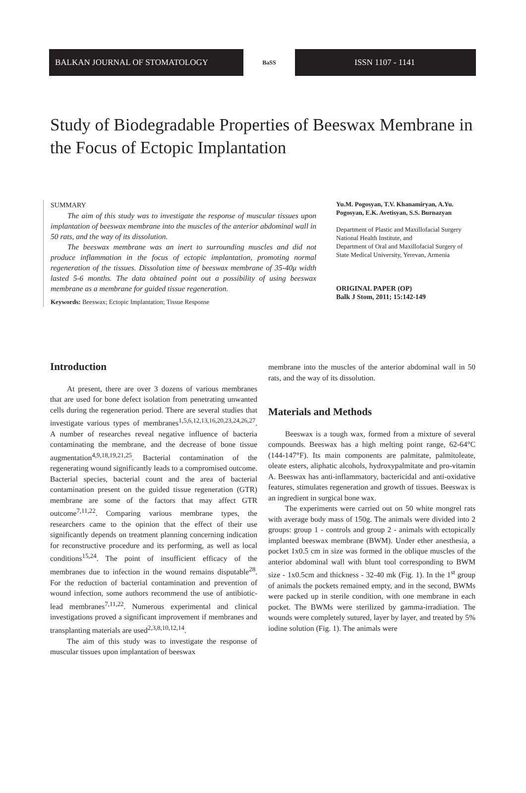BALKAN JOURNAL OF STOMATOLOGY
BaSS
ISSN 1107 - 1141
Study of Biodegradable Properties of Beeswax Membrane in the Focus of Ectopic Implantation
SUMMARY
The aim of this study was to investigate the response of muscular tissues upon implantation of beeswax membrane into the muscles of the anterior abdominal wall in 50 rats, and the way of its dissolution.
The beeswax membrane was an inert to surrounding muscles and did not produce inflammation in the focus of ectopic implantation, promoting normal regeneration of the tissues. Dissolution time of beeswax membrane of 35-40μ width lasted 5-6 months. The data obtained point out a possibility of using beeswax membrane as a membrane for guided tissue regeneration.
Keywords: Beeswax; Ectopic Implantation; Tissue Response
Yu.M. Pogosyan, T.V. Khanamiryan, A.Yu. Pogosyan, E.K. Avetisyan, S.S. Burnazyan
Department of Plastic and Maxillofacial Surgery
National Health Institute, and
Department of Oral and Maxillofacial Surgery of State Medical University, Yerevan, Armenia
ORIGINAL PAPER (OP)
Balk J Stom, 2011; 15:142-149
Introduction
At present, there are over 3 dozens of various membranes that are used for bone defect isolation from penetrating unwanted cells during the regeneration period. There are several studies that investigate various types of membranes<sup>1,5,6,12,13,16,20,23,24,26,27</sup>. A number of researches reveal negative influence of bacteria contaminating the membrane, and the decrease of bone tissue augmentation<sup>4,9,18,19,21,25</sup>. Bacterial contamination of the regenerating wound significantly leads to a compromised outcome. Bacterial species, bacterial count and the area of bacterial contamination present on the guided tissue regeneration (GTR) membrane are some of the factors that may affect GTR outcome<sup>7,11,22</sup>. Comparing various membrane types, the researchers came to the opinion that the effect of their use significantly depends on treatment planning concerning indication for reconstructive procedure and its performing, as well as local conditions<sup>15,24</sup>. The point of insufficient efficacy of the membranes due to infection in the wound remains disputable<sup>28</sup>. For the reduction of bacterial contamination and prevention of wound infection, some authors recommend the use of antibiotic-lead membranes<sup>7,11,22</sup>. Numerous experimental and clinical investigations proved a significant improvement if membranes and transplanting materials are used<sup>2,3,8,10,12,14</sup>.
The aim of this study was to investigate the response of muscular tissues upon implantation of beeswax
membrane into the muscles of the anterior abdominal wall in 50 rats, and the way of its dissolution.
Materials and Methods
Beeswax is a tough wax, formed from a mixture of several compounds. Beeswax has a high melting point range, 62-64°C (144-147°F). Its main components are palmitate, palmitoleate, oleate esters, aliphatic alcohols, hydroxypalmitate and pro-vitamin A. Beeswax has anti-inflammatory, bactericidal and anti-oxidative features, stimulates regeneration and growth of tissues. Beeswax is an ingredient in surgical bone wax.
The experiments were carried out on 50 white mongrel rats with average body mass of 150g. The animals were divided into 2 groups: group 1 - controls and group 2 - animals with ectopically implanted beeswax membrane (BWM). Under ether anesthesia, a pocket 1x0.5 cm in size was formed in the oblique muscles of the anterior abdominal wall with blunt tool corresponding to BWM size - 1x0.5cm and thickness - 32-40 mk (Fig. 1). In the 1<sup>st</sup> group of animals the pockets remained empty, and in the second, BWMs were packed up in sterile condition, with one membrane in each pocket. The BWMs were sterilized by gamma-irradiation. The wounds were completely sutured, layer by layer, and treated by 5% iodine solution (Fig. 1). The animals were